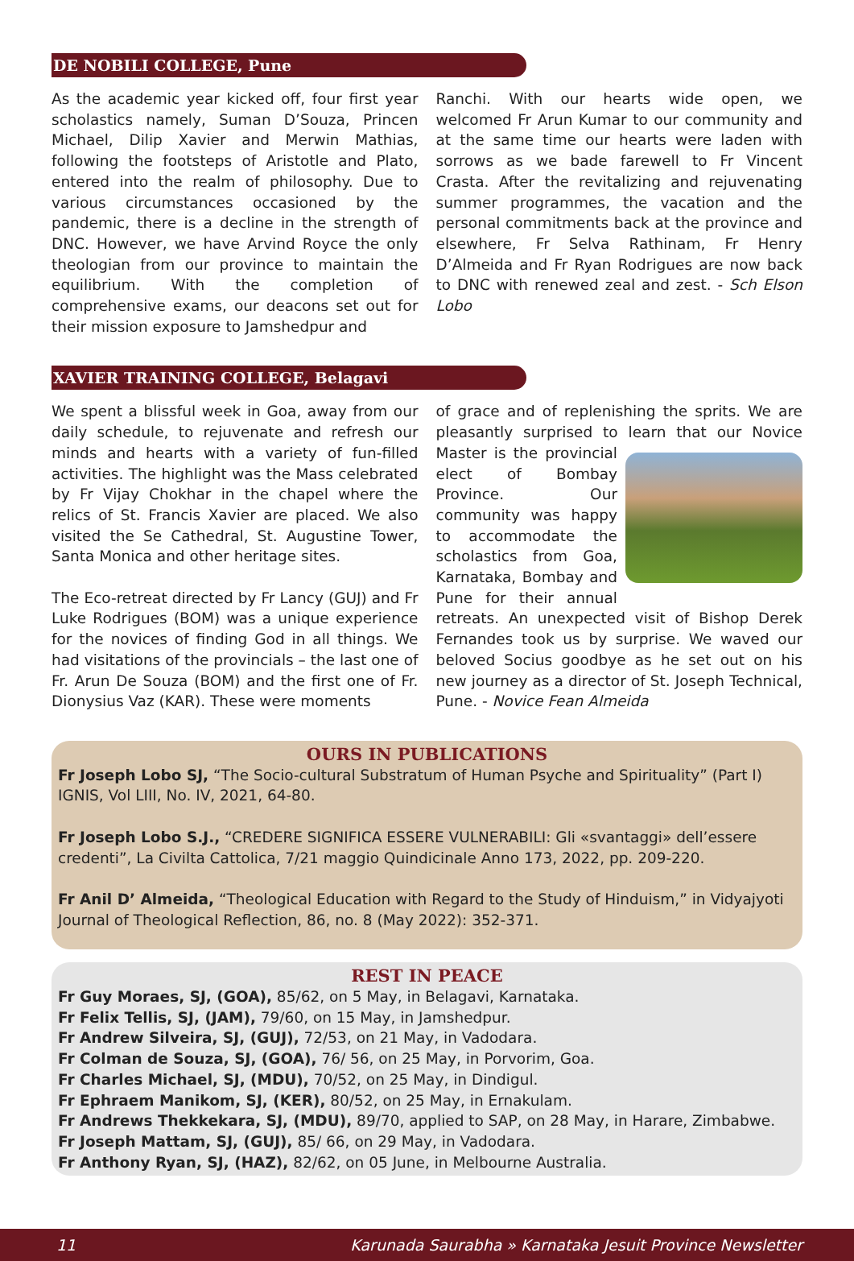DE NOBILI COLLEGE, Pune
As the academic year kicked off, four first year scholastics namely, Suman D’Souza, Princen Michael, Dilip Xavier and Merwin Mathias, following the footsteps of Aristotle and Plato, entered into the realm of philosophy. Due to various circumstances occasioned by the pandemic, there is a decline in the strength of DNC. However, we have Arvind Royce the only theologian from our province to maintain the equilibrium. With the completion of comprehensive exams, our deacons set out for their mission exposure to Jamshedpur and
Ranchi. With our hearts wide open, we welcomed Fr Arun Kumar to our community and at the same time our hearts were laden with sorrows as we bade farewell to Fr Vincent Crasta. After the revitalizing and rejuvenating summer programmes, the vacation and the personal commitments back at the province and elsewhere, Fr Selva Rathinam, Fr Henry D’Almeida and Fr Ryan Rodrigues are now back to DNC with renewed zeal and zest. - Sch Elson Lobo
XAVIER TRAINING COLLEGE, Belagavi
We spent a blissful week in Goa, away from our daily schedule, to rejuvenate and refresh our minds and hearts with a variety of fun-filled activities. The highlight was the Mass celebrated by Fr Vijay Chokhar in the chapel where the relics of St. Francis Xavier are placed. We also visited the Se Cathedral, St. Augustine Tower, Santa Monica and other heritage sites.
The Eco-retreat directed by Fr Lancy (GUJ) and Fr Luke Rodrigues (BOM) was a unique experience for the novices of finding God in all things. We had visitations of the provincials – the last one of Fr. Arun De Souza (BOM) and the first one of Fr. Dionysius Vaz (KAR). These were moments
of grace and of replenishing the sprits. We are pleasantly surprised to learn that our Novice Master is the provincial elect of Bombay Province. Our community was happy to accommodate the scholastics from Goa, Karnataka, Bombay and Pune for their annual retreats. An unexpected visit of Bishop Derek Fernandes took us by surprise. We waved our beloved Socius goodbye as he set out on his new journey as a director of St. Joseph Technical, Pune. - Novice Fean Almeida
OURS IN PUBLICATIONS
Fr Joseph Lobo SJ, “The Socio-cultural Substratum of Human Psyche and Spirituality” (Part I) IGNIS, Vol LIII, No. IV, 2021, 64-80.
Fr Joseph Lobo S.J., “CREDERE SIGNIFICA ESSERE VULNERABILI: Gli «svantaggi» dell’essere credenti”, La Civilta Cattolica, 7/21 maggio Quindicinale Anno 173, 2022, pp. 209-220.
Fr Anil D’ Almeida, “Theological Education with Regard to the Study of Hinduism,” in Vidyajyoti Journal of Theological Reflection, 86, no. 8 (May 2022): 352-371.
REST IN PEACE
Fr Guy Moraes, SJ, (GOA), 85/62, on 5 May, in Belagavi, Karnataka.
Fr Felix Tellis, SJ, (JAM), 79/60, on 15 May, in Jamshedpur.
Fr Andrew Silveira, SJ, (GUJ), 72/53, on 21 May, in Vadodara.
Fr Colman de Souza, SJ, (GOA), 76/ 56, on 25 May, in Porvorim, Goa.
Fr Charles Michael, SJ, (MDU), 70/52, on 25 May, in Dindigul.
Fr Ephraem Manikom, SJ, (KER), 80/52, on 25 May, in Ernakulam.
Fr Andrews Thekkekara, SJ, (MDU), 89/70, applied to SAP, on 28 May, in Harare, Zimbabwe.
Fr Joseph Mattam, SJ, (GUJ), 85/ 66, on 29 May, in Vadodara.
Fr Anthony Ryan, SJ, (HAZ), 82/62, on 05 June, in Melbourne Australia.
11 Karunada Saurabha » Karnataka Jesuit Province Newsletter